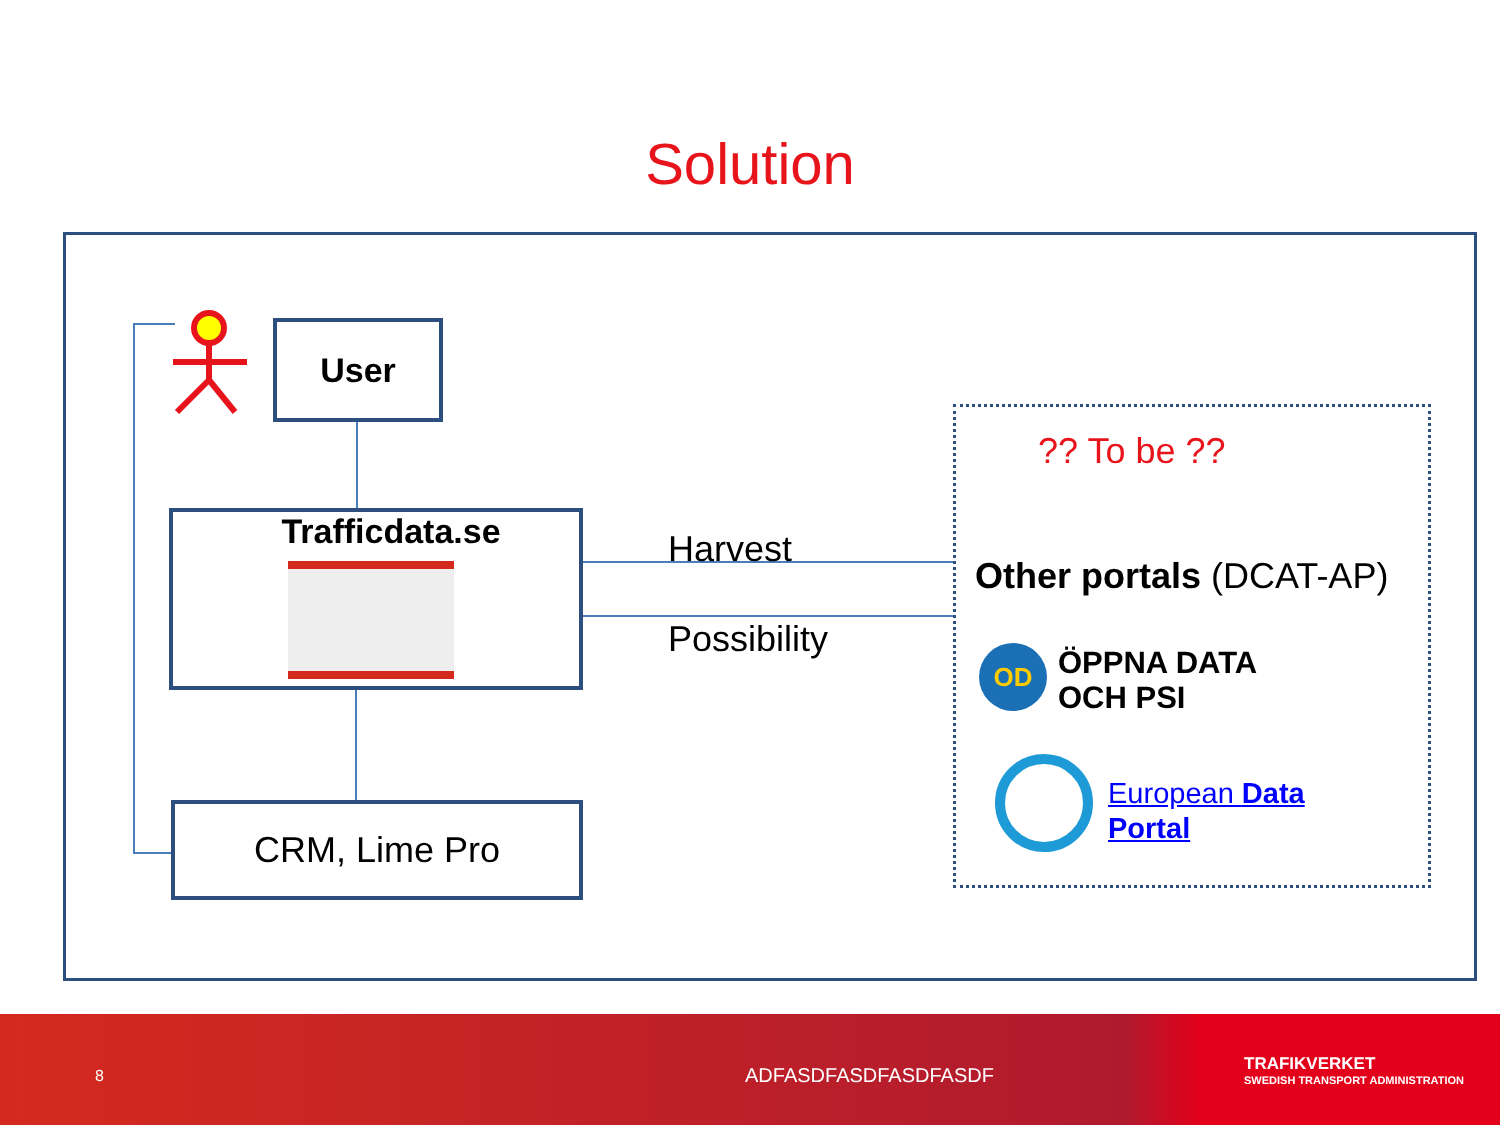Solution
User
Trafficdata.se
CRM, Lime Pro
Harvest
Possibility
?? To be ??
Other portals (DCAT-AP)
OD
ÖPPNA DATA
OCH PSI
European Data
Portal
8 ADFASDFASDFASDFASDF
TRAFIKVERKET
SWEDISH TRANSPORT ADMINISTRATION